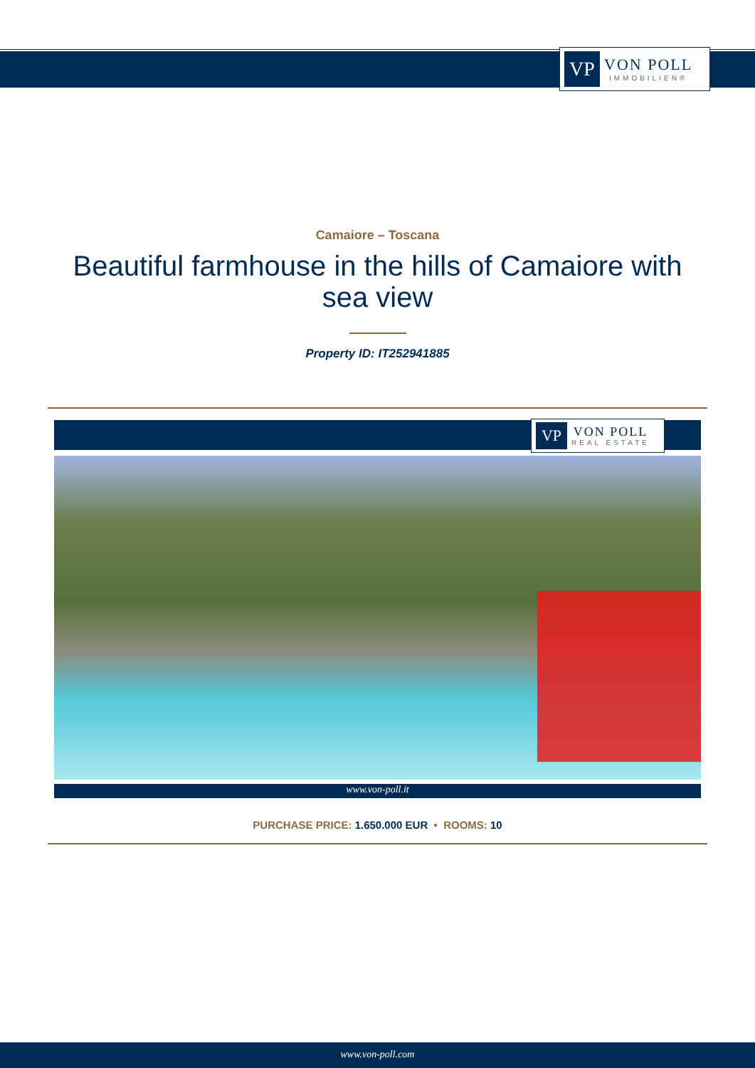VP
VON POLL
IMMOBILIEN®
Camaiore – Toscana
Beautiful farmhouse in the hills of Camaiore with sea view
Property ID: IT252941885
VP
VON POLL
REAL ESTATE
www.von-poll.it
PURCHASE PRICE: 1.650.000 EUR • ROOMS: 10
www.von-poll.com